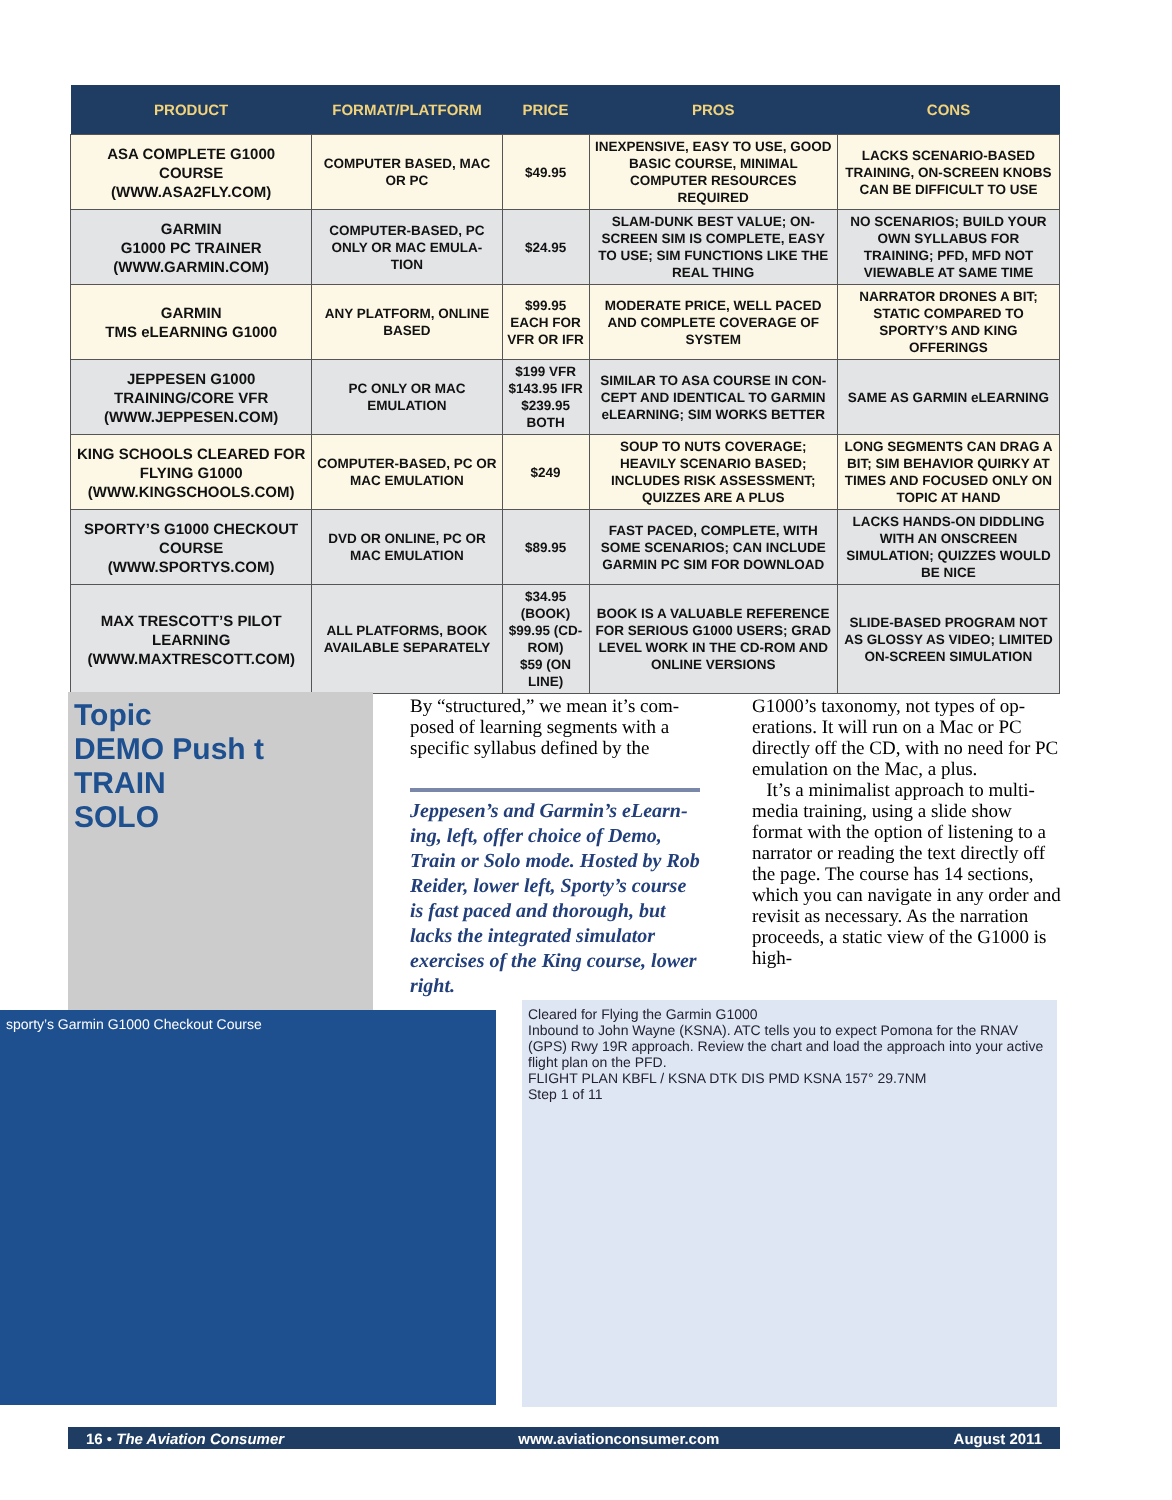| PRODUCT | FORMAT/PLATFORM | PRICE | PROS | CONS |
| --- | --- | --- | --- | --- |
| ASA COMPLETE G1000 COURSE (WWW.ASA2FLY.COM) | COMPUTER BASED, MAC OR PC | $49.95 | INEXPENSIVE, EASY TO USE, GOOD BASIC COURSE, MINIMAL COMPUTER RESOURCES REQUIRED | LACKS SCENARIO-BASED TRAINING, ON-SCREEN KNOBS CAN BE DIFFICULT TO USE |
| GARMIN G1000 PC TRAINER (WWW.GARMIN.COM) | COMPUTER-BASED, PC ONLY OR MAC EMULA-TION | $24.95 | SLAM-DUNK BEST VALUE; ON-SCREEN SIM IS COMPLETE, EASY TO USE; SIM FUNCTIONS LIKE THE REAL THING | NO SCENARIOS; BUILD YOUR OWN SYLLABUS FOR TRAINING; PFD, MFD NOT VIEWABLE AT SAME TIME |
| GARMIN TMS eLEARNING G1000 | ANY PLATFORM, ONLINE BASED | $99.95 EACH FOR VFR OR IFR | MODERATE PRICE, WELL PACED AND COMPLETE COVERAGE OF SYSTEM | NARRATOR DRONES A BIT; STATIC COMPARED TO SPORTY’S AND KING OFFERINGS |
| JEPPESEN G1000 TRAINING/CORE VFR (WWW.JEPPESEN.COM) | PC ONLY OR MAC EMULATION | $199 VFR $143.95 IFR $239.95 BOTH | SIMILAR TO ASA COURSE IN CON-CEPT AND IDENTICAL TO GARMIN eLEARNING; SIM WORKS BETTER | SAME AS GARMIN eLEARNING |
| KING SCHOOLS CLEARED FOR FLYING G1000 (WWW.KINGSCHOOLS.COM) | COMPUTER-BASED, PC OR MAC EMULATION | $249 | SOUP TO NUTS COVERAGE; HEAVILY SCENARIO BASED; INCLUDES RISK ASSESSMENT; QUIZZES ARE A PLUS | LONG SEGMENTS CAN DRAG A BIT; SIM BEHAVIOR QUIRKY AT TIMES AND FOCUSED ONLY ON TOPIC AT HAND |
| SPORTY’S G1000 CHECKOUT COURSE (WWW.SPORTYS.COM) | DVD OR ONLINE, PC OR MAC EMULATION | $89.95 | FAST PACED, COMPLETE, WITH SOME SCENARIOS; CAN INCLUDE GARMIN PC SIM FOR DOWNLOAD | LACKS HANDS-ON DIDDLING WITH AN ONSCREEN SIMULATION; QUIZZES WOULD BE NICE |
| MAX TRESCOTT’S PILOT LEARNING (WWW.MAXTRESCOTT.COM) | ALL PLATFORMS, BOOK AVAILABLE SEPARATELY | $34.95 (BOOK) $99.95 (CD-ROM) $59 (ON LINE) | BOOK IS A VALUABLE REFERENCE FOR SERIOUS G1000 USERS; GRAD LEVEL WORK IN THE CD-ROM AND ONLINE VERSIONS | SLIDE-BASED PROGRAM NOT AS GLOSSY AS VIDEO; LIMITED ON-SCREEN SIMULATION |
Topic
DEMO Push t
TRAIN
SOLO
By “structured,” we mean it’s com-posed of learning segments with a specific syllabus defined by the
Jeppesen’s and Garmin’s eLearn-ing, left, offer choice of Demo, Train or Solo mode. Hosted by Rob Reider, lower left, Sporty’s course is fast paced and thorough, but lacks the integrated simulator exercises of the King course, lower right.
G1000’s taxonomy, not types of op-erations. It will run on a Mac or PC directly off the CD, with no need for PC emulation on the Mac, a plus.
It’s a minimalist approach to multi-media training, using a slide show format with the option of listening to a narrator or reading the text directly off the page. The course has 14 sections, which you can navigate in any order and revisit as necessary. As the narration proceeds, a static view of the G1000 is high-
sporty’s Garmin G1000 Checkout Course
Cleared for Flying the Garmin G1000
Inbound to John Wayne (KSNA). ATC tells you to expect Pomona for the RNAV (GPS) Rwy 19R approach. Review the chart and load the approach into your active flight plan on the PFD.
FLIGHT PLAN KBFL / KSNA DTK DIS PMD KSNA 157° 29.7NM
Step 1 of 11
16 • The Aviation Consumer www.aviationconsumer.com August 2011